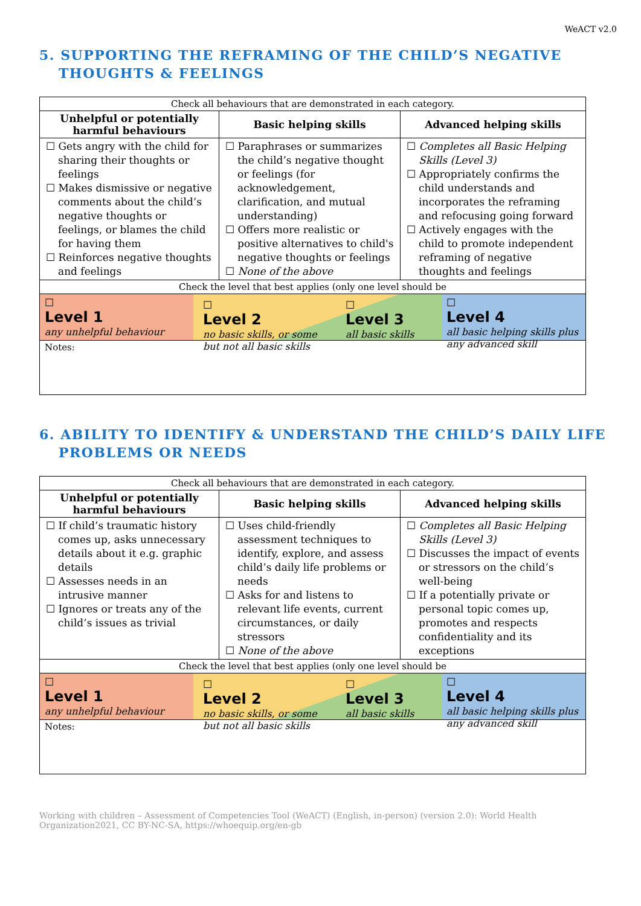WeACT v2.0
5. SUPPORTING THE REFRAMING OF THE CHILD’S NEGATIVE THOUGHTS & FEELINGS
| Check all behaviours that are demonstrated in each category. | | |
| Unhelpful or potentially harmful behaviours | Basic helping skills | Advanced helping skills |
| ☐ Gets angry with the child for sharing their thoughts or feelings ☐ Makes dismissive or negative comments about the child’s negative thoughts or feelings, or blames the child for having them ☐ Reinforces negative thoughts and feelings | ☐ Paraphrases or summarizes the child’s negative thought or feelings (for acknowledgement, clarification, and mutual understanding) ☐ Offers more realistic or positive alternatives to child's negative thoughts or feelings ☐ None of the above | ☐ Completes all Basic Helping Skills (Level 3) ☐ Appropriately confirms the child understands and incorporates the reframing and refocusing going forward ☐ Actively engages with the child to promote independent reframing of negative thoughts and feelings |
| Check the level that best applies (only one level should be | | |
| ☐ Level 1 any unhelpful behaviour ☐ Level 2 no basic skills, or some but not all basic skills ☐ Level 3 all basic skills ☐ Level 4 all basic helping skills plus any advanced skill | | |
| Notes: | | |
6. ABILITY TO IDENTIFY & UNDERSTAND THE CHILD’S DAILY LIFE PROBLEMS OR NEEDS
| Check all behaviours that are demonstrated in each category. | | |
| Unhelpful or potentially harmful behaviours | Basic helping skills | Advanced helping skills |
| ☐ If child’s traumatic history comes up, asks unnecessary details about it e.g. graphic details ☐ Assesses needs in an intrusive manner ☐ Ignores or treats any of the child’s issues as trivial | ☐ Uses child-friendly assessment techniques to identify, explore, and assess child’s daily life problems or needs ☐ Asks for and listens to relevant life events, current circumstances, or daily stressors ☐ None of the above | ☐ Completes all Basic Helping Skills (Level 3) ☐ Discusses the impact of events or stressors on the child’s well-being ☐ If a potentially private or personal topic comes up, promotes and respects confidentiality and its exceptions |
| Check the level that best applies (only one level should be | | |
| ☐ Level 1 any unhelpful behaviour ☐ Level 2 no basic skills, or some but not all basic skills ☐ Level 3 all basic skills ☐ Level 4 all basic helping skills plus any advanced skill | | |
| Notes: | | |
Working with children – Assessment of Competencies Tool (WeACT) (English, in-person) (version 2.0): World Health Organization2021, CC BY-NC-SA, https://whoequip.org/en-gb